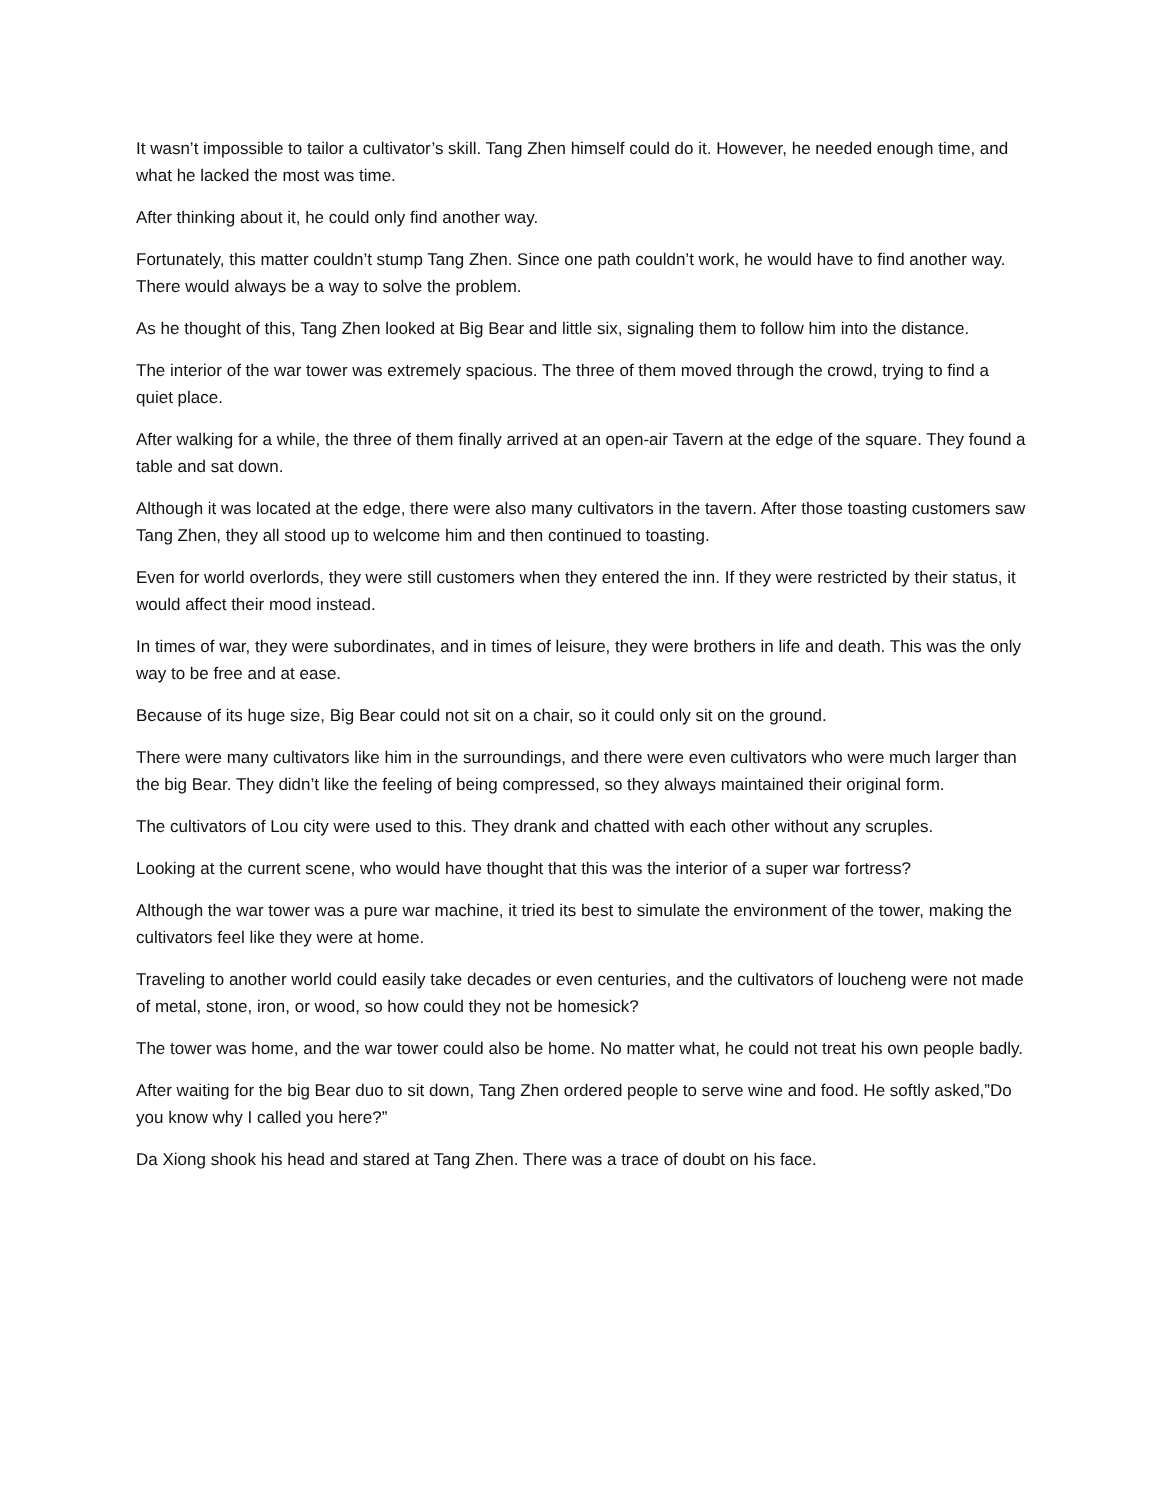It wasn’t impossible to tailor a cultivator’s skill. Tang Zhen himself could do it. However, he needed enough time, and what he lacked the most was time.
After thinking about it, he could only find another way.
Fortunately, this matter couldn’t stump Tang Zhen. Since one path couldn’t work, he would have to find another way. There would always be a way to solve the problem.
As he thought of this, Tang Zhen looked at Big Bear and little six, signaling them to follow him into the distance.
The interior of the war tower was extremely spacious. The three of them moved through the crowd, trying to find a quiet place.
After walking for a while, the three of them finally arrived at an open-air Tavern at the edge of the square. They found a table and sat down.
Although it was located at the edge, there were also many cultivators in the tavern. After those toasting customers saw Tang Zhen, they all stood up to welcome him and then continued to toasting.
Even for world overlords, they were still customers when they entered the inn. If they were restricted by their status, it would affect their mood instead.
In times of war, they were subordinates, and in times of leisure, they were brothers in life and death. This was the only way to be free and at ease.
Because of its huge size, Big Bear could not sit on a chair, so it could only sit on the ground.
There were many cultivators like him in the surroundings, and there were even cultivators who were much larger than the big Bear. They didn’t like the feeling of being compressed, so they always maintained their original form.
The cultivators of Lou city were used to this. They drank and chatted with each other without any scruples.
Looking at the current scene, who would have thought that this was the interior of a super war fortress?
Although the war tower was a pure war machine, it tried its best to simulate the environment of the tower, making the cultivators feel like they were at home.
Traveling to another world could easily take decades or even centuries, and the cultivators of loucheng were not made of metal, stone, iron, or wood, so how could they not be homesick?
The tower was home, and the war tower could also be home. No matter what, he could not treat his own people badly.
After waiting for the big Bear duo to sit down, Tang Zhen ordered people to serve wine and food. He softly asked,”Do you know why I called you here?”
Da Xiong shook his head and stared at Tang Zhen. There was a trace of doubt on his face.